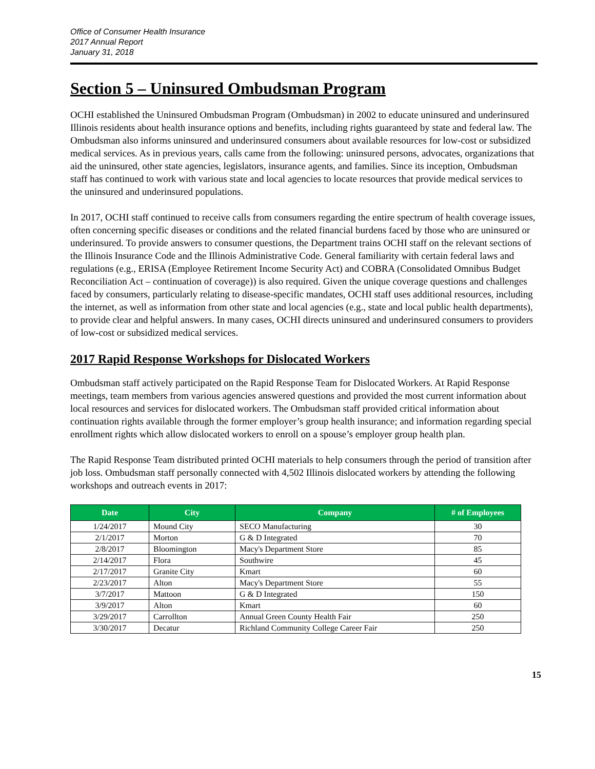Office of Consumer Health Insurance
2017 Annual Report
January 31, 2018
Section 5 – Uninsured Ombudsman Program
OCHI established the Uninsured Ombudsman Program (Ombudsman) in 2002 to educate uninsured and underinsured Illinois residents about health insurance options and benefits, including rights guaranteed by state and federal law. The Ombudsman also informs uninsured and underinsured consumers about available resources for low-cost or subsidized medical services. As in previous years, calls came from the following: uninsured persons, advocates, organizations that aid the uninsured, other state agencies, legislators, insurance agents, and families. Since its inception, Ombudsman staff has continued to work with various state and local agencies to locate resources that provide medical services to the uninsured and underinsured populations.
In 2017, OCHI staff continued to receive calls from consumers regarding the entire spectrum of health coverage issues, often concerning specific diseases or conditions and the related financial burdens faced by those who are uninsured or underinsured. To provide answers to consumer questions, the Department trains OCHI staff on the relevant sections of the Illinois Insurance Code and the Illinois Administrative Code. General familiarity with certain federal laws and regulations (e.g., ERISA (Employee Retirement Income Security Act) and COBRA (Consolidated Omnibus Budget Reconciliation Act – continuation of coverage)) is also required. Given the unique coverage questions and challenges faced by consumers, particularly relating to disease-specific mandates, OCHI staff uses additional resources, including the internet, as well as information from other state and local agencies (e.g., state and local public health departments), to provide clear and helpful answers. In many cases, OCHI directs uninsured and underinsured consumers to providers of low-cost or subsidized medical services.
2017 Rapid Response Workshops for Dislocated Workers
Ombudsman staff actively participated on the Rapid Response Team for Dislocated Workers. At Rapid Response meetings, team members from various agencies answered questions and provided the most current information about local resources and services for dislocated workers. The Ombudsman staff provided critical information about continuation rights available through the former employer’s group health insurance; and information regarding special enrollment rights which allow dislocated workers to enroll on a spouse’s employer group health plan.
The Rapid Response Team distributed printed OCHI materials to help consumers through the period of transition after job loss. Ombudsman staff personally connected with 4,502 Illinois dislocated workers by attending the following workshops and outreach events in 2017:
| Date | City | Company | # of Employees |
| --- | --- | --- | --- |
| 1/24/2017 | Mound City | SECO Manufacturing | 30 |
| 2/1/2017 | Morton | G & D Integrated | 70 |
| 2/8/2017 | Bloomington | Macy's Department Store | 85 |
| 2/14/2017 | Flora | Southwire | 45 |
| 2/17/2017 | Granite City | Kmart | 60 |
| 2/23/2017 | Alton | Macy's Department Store | 55 |
| 3/7/2017 | Mattoon | G & D Integrated | 150 |
| 3/9/2017 | Alton | Kmart | 60 |
| 3/29/2017 | Carrollton | Annual Green County Health Fair | 250 |
| 3/30/2017 | Decatur | Richland Community College Career Fair | 250 |
15